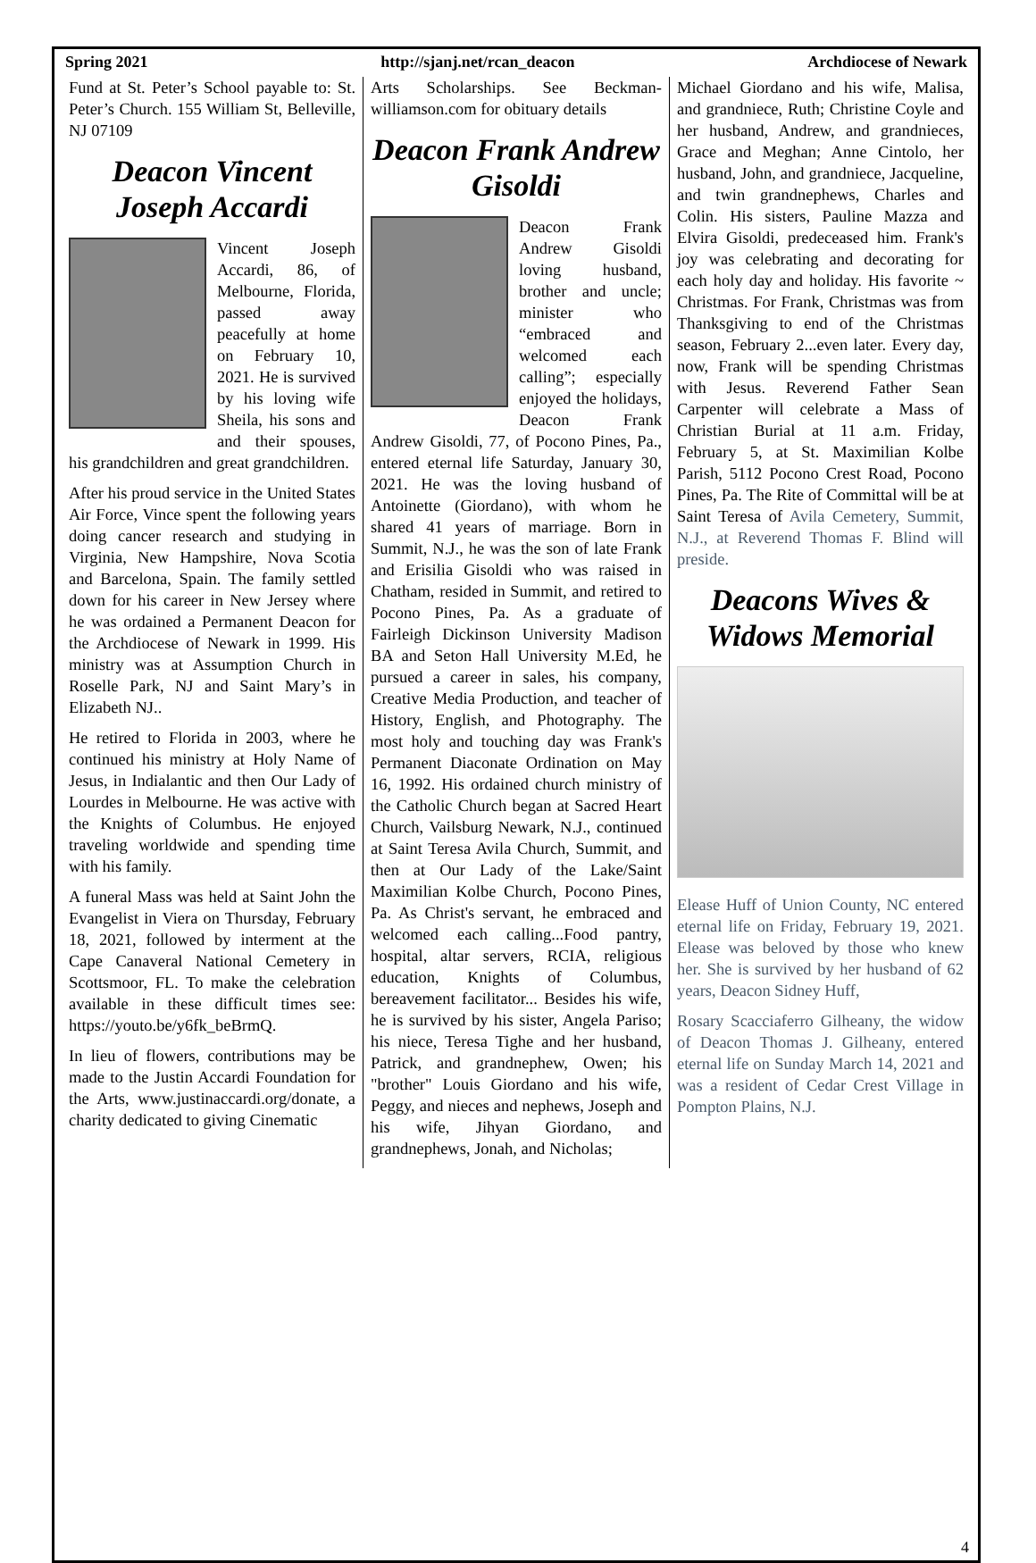Spring 2021 http://sjanj.net/rcan_deacon Archdiocese of Newark
Fund at St. Peter’s School payable to: St. Peter’s Church. 155 William St, Belleville, NJ 07109
Deacon Vincent Joseph Accardi
Vincent Joseph Accardi, 86, of Melbourne, Florida, passed away peacefully at home on February 10, 2021. He is survived by his loving wife Sheila, his sons and and their spouses, his grandchildren and great grandchildren.
After his proud service in the United States Air Force, Vince spent the following years doing cancer research and studying in Virginia, New Hampshire, Nova Scotia and Barcelona, Spain. The family settled down for his career in New Jersey where he was ordained a Permanent Deacon for the Archdiocese of Newark in 1999. His ministry was at Assumption Church in Roselle Park, NJ and Saint Mary’s in Elizabeth NJ..
He retired to Florida in 2003, where he continued his ministry at Holy Name of Jesus, in Indialantic and then Our Lady of Lourdes in Melbourne. He was active with the Knights of Columbus. He enjoyed traveling worldwide and spending time with his family.
A funeral Mass was held at Saint John the Evangelist in Viera on Thursday, February 18, 2021, followed by interment at the Cape Canaveral National Cemetery in Scottsmoor, FL. To make the celebration available in these difficult times see: https://youto.be/y6fk_beBrmQ.
In lieu of flowers, contributions may be made to the Justin Accardi Foundation for the Arts, www.justinaccardi.org/donate, a charity dedicated to giving Cinematic
Arts Scholarships. See Beckman-williamson.com for obituary details
Deacon Frank Andrew Gisoldi
Deacon Frank Andrew Gisoldi loving husband, brother and uncle; minister who “embraced and welcomed each calling”; especially enjoyed the holidays, Deacon Frank Andrew Gisoldi, 77, of Pocono Pines, Pa., entered eternal life Saturday, January 30, 2021. He was the loving husband of Antoinette (Giordano), with whom he shared 41 years of marriage. Born in Summit, N.J., he was the son of late Frank and Erisilia Gisoldi who was raised in Chatham, resided in Summit, and retired to Pocono Pines, Pa. As a graduate of Fairleigh Dickinson University Madison BA and Seton Hall University M.Ed, he pursued a career in sales, his company, Creative Media Production, and teacher of History, English, and Photography. The most holy and touching day was Frank's Permanent Diaconate Ordination on May 16, 1992. His ordained church ministry of the Catholic Church began at Sacred Heart Church, Vailsburg Newark, N.J., continued at Saint Teresa Avila Church, Summit, and then at Our Lady of the Lake/Saint Maximilian Kolbe Church, Pocono Pines, Pa. As Christ's servant, he embraced and welcomed each calling...Food pantry, hospital, altar servers, RCIA, religious education, Knights of Columbus, bereavement facilitator... Besides his wife, he is survived by his sister, Angela Pariso; his niece, Teresa Tighe and her husband, Patrick, and grandnephew, Owen; his "brother" Louis Giordano and his wife, Peggy, and nieces and nephews, Joseph and his wife, Jihyan Giordano, and grandnephews, Jonah, and Nicholas;
Michael Giordano and his wife, Malisa, and grandniece, Ruth; Christine Coyle and her husband, Andrew, and grandnieces, Grace and Meghan; Anne Cintolo, her husband, John, and grandniece, Jacqueline, and twin grandnephews, Charles and Colin. His sisters, Pauline Mazza and Elvira Gisoldi, predeceased him. Frank's joy was celebrating and decorating for each holy day and holiday. His favorite ~ Christmas. For Frank, Christmas was from Thanksgiving to end of the Christmas season, February 2...even later. Every day, now, Frank will be spending Christmas with Jesus. Reverend Father Sean Carpenter will celebrate a Mass of Christian Burial at 11 a.m. Friday, February 5, at St. Maximilian Kolbe Parish, 5112 Pocono Crest Road, Pocono Pines, Pa. The Rite of Committal will be at Saint Teresa of Avila Cemetery, Summit, N.J., at Reverend Thomas F. Blind will preside.
Deacons Wives & Widows Memorial
Elease Huff of Union County, NC entered eternal life on Friday, February 19, 2021. Elease was beloved by those who knew her. She is survived by her husband of 62 years, Deacon Sidney Huff,
Rosary Scacciaferro Gilheany, the widow of Deacon Thomas J. Gilheany, entered eternal life on Sunday March 14, 2021 and was a resident of Cedar Crest Village in Pompton Plains, N.J.
4